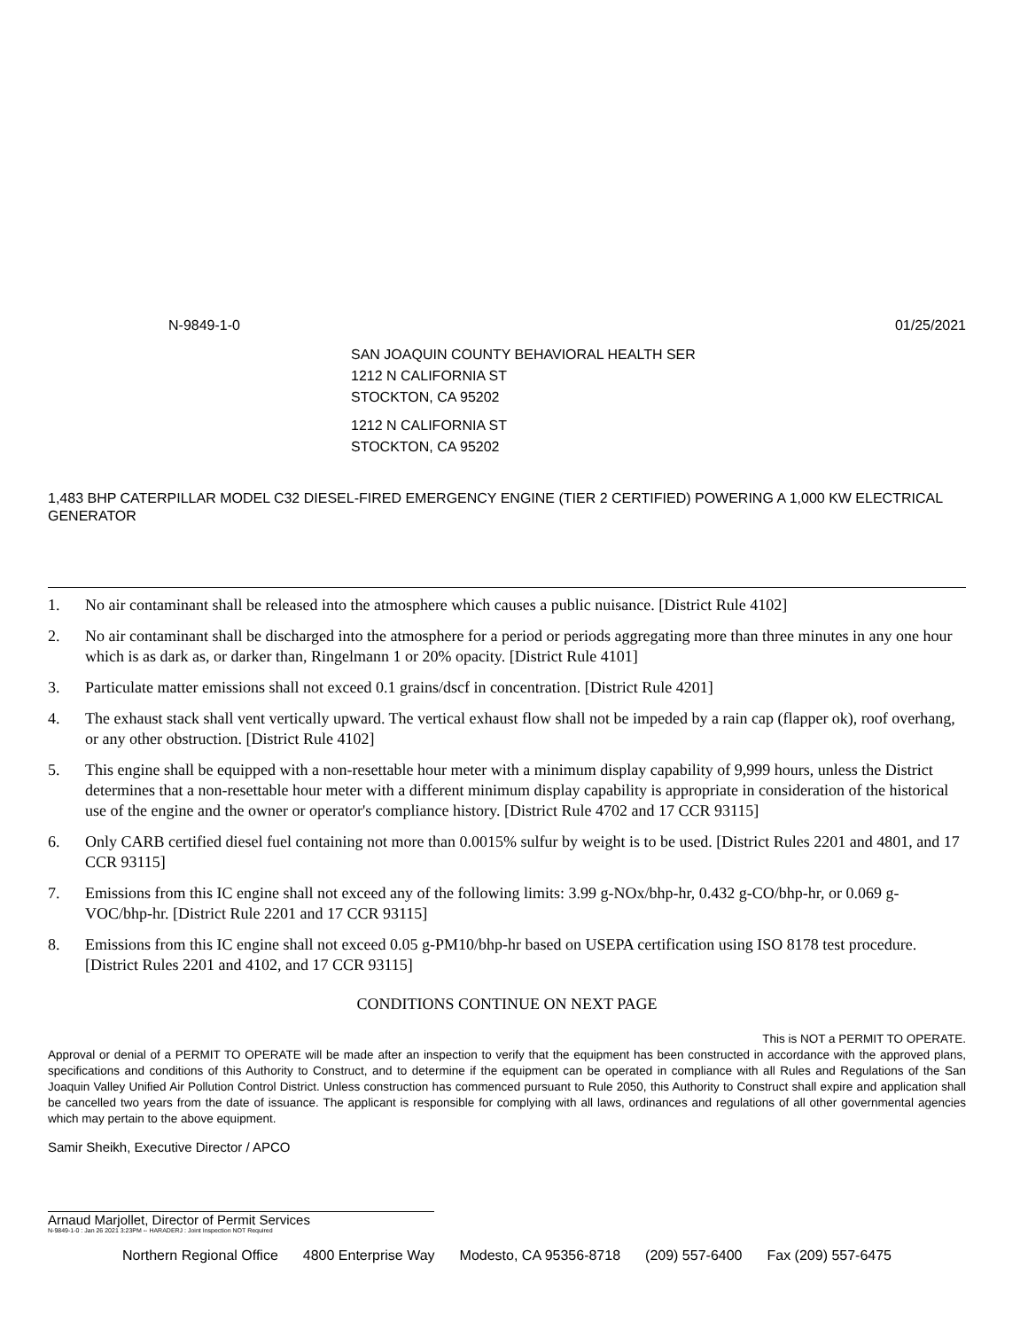N-9849-1-0 01/25/2021
SAN JOAQUIN COUNTY BEHAVIORAL HEALTH SER
1212 N CALIFORNIA ST
STOCKTON, CA 95202
1212 N CALIFORNIA ST
STOCKTON, CA 95202
1,483 BHP CATERPILLAR MODEL C32 DIESEL-FIRED EMERGENCY ENGINE (TIER 2 CERTIFIED) POWERING A 1,000 KW ELECTRICAL GENERATOR
1. No air contaminant shall be released into the atmosphere which causes a public nuisance. [District Rule 4102]
2. No air contaminant shall be discharged into the atmosphere for a period or periods aggregating more than three minutes in any one hour which is as dark as, or darker than, Ringelmann 1 or 20% opacity. [District Rule 4101]
3. Particulate matter emissions shall not exceed 0.1 grains/dscf in concentration. [District Rule 4201]
4. The exhaust stack shall vent vertically upward. The vertical exhaust flow shall not be impeded by a rain cap (flapper ok), roof overhang, or any other obstruction. [District Rule 4102]
5. This engine shall be equipped with a non-resettable hour meter with a minimum display capability of 9,999 hours, unless the District determines that a non-resettable hour meter with a different minimum display capability is appropriate in consideration of the historical use of the engine and the owner or operator's compliance history. [District Rule 4702 and 17 CCR 93115]
6. Only CARB certified diesel fuel containing not more than 0.0015% sulfur by weight is to be used. [District Rules 2201 and 4801, and 17 CCR 93115]
7. Emissions from this IC engine shall not exceed any of the following limits: 3.99 g-NOx/bhp-hr, 0.432 g-CO/bhp-hr, or 0.069 g-VOC/bhp-hr. [District Rule 2201 and 17 CCR 93115]
8. Emissions from this IC engine shall not exceed 0.05 g-PM10/bhp-hr based on USEPA certification using ISO 8178 test procedure. [District Rules 2201 and 4102, and 17 CCR 93115]
CONDITIONS CONTINUE ON NEXT PAGE
This is NOT a PERMIT TO OPERATE.
Approval or denial of a PERMIT TO OPERATE will be made after an inspection to verify that the equipment has been constructed in accordance with the approved plans, specifications and conditions of this Authority to Construct, and to determine if the equipment can be operated in compliance with all Rules and Regulations of the San Joaquin Valley Unified Air Pollution Control District. Unless construction has commenced pursuant to Rule 2050, this Authority to Construct shall expire and application shall be cancelled two years from the date of issuance. The applicant is responsible for complying with all laws, ordinances and regulations of all other governmental agencies which may pertain to the above equipment.
Samir Sheikh, Executive Director / APCO
Arnaud Marjollet, Director of Permit Services
N-9849-1-0 : Jan 26 2021 3:23PM -- HARADERJ : Joint Inspection NOT Required
Northern Regional Office 4800 Enterprise Way Modesto, CA 95356-8718 (209) 557-6400 Fax (209) 557-6475